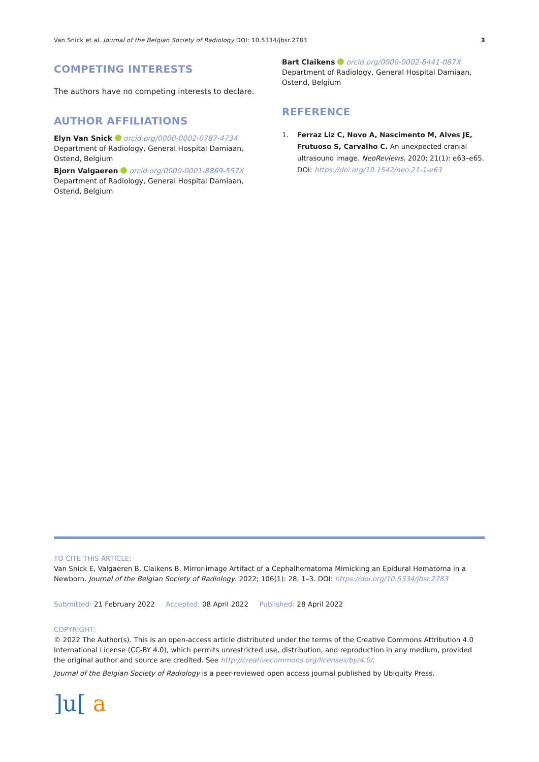Van Snick et al. Journal of the Belgian Society of Radiology DOI: 10.5334/jbsr.2783 3
COMPETING INTERESTS
The authors have no competing interests to declare.
AUTHOR AFFILIATIONS
Elyn Van Snick orcid.org/0000-0002-0787-4734
Department of Radiology, General Hospital Damiaan, Ostend, Belgium
Bjorn Valgaeren orcid.org/0000-0001-8869-557X
Department of Radiology, General Hospital Damiaan, Ostend, Belgium
Bart Claikens orcid.org/0000-0002-8441-087X
Department of Radiology, General Hospital Damiaan, Ostend, Belgium
REFERENCE
1. Ferraz Liz C, Novo A, Nascimento M, Alves JE, Frutuoso S, Carvalho C. An unexpected cranial ultrasound image. NeoReviews. 2020; 21(1): e63–e65. DOI: https://doi.org/10.1542/neo.21-1-e63
TO CITE THIS ARTICLE:
Van Snick E, Valgaeren B, Claikens B. Mirror-image Artifact of a Cephalhematoma Mimicking an Epidural Hematoma in a Newborn. Journal of the Belgian Society of Radiology. 2022; 106(1): 28, 1–3. DOI: https://doi.org/10.5334/jbsr.2783
Submitted: 21 February 2022 Accepted: 08 April 2022 Published: 28 April 2022
COPYRIGHT:
© 2022 The Author(s). This is an open-access article distributed under the terms of the Creative Commons Attribution 4.0 International License (CC-BY 4.0), which permits unrestricted use, distribution, and reproduction in any medium, provided the original author and source are credited. See http://creativecommons.org/licenses/by/4.0/.
Journal of the Belgian Society of Radiology is a peer-reviewed open access journal published by Ubiquity Press.
]u[ a